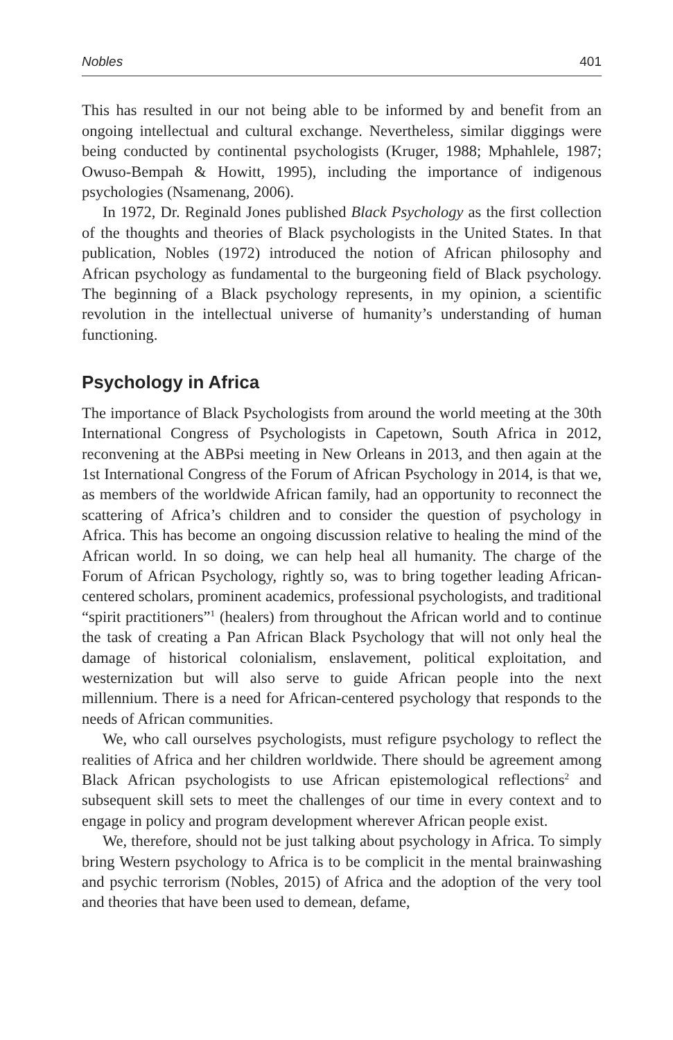Nobles 401
This has resulted in our not being able to be informed by and benefit from an ongoing intellectual and cultural exchange. Nevertheless, similar diggings were being conducted by continental psychologists (Kruger, 1988; Mphahlele, 1987; Owuso-Bempah & Howitt, 1995), including the importance of indigenous psychologies (Nsamenang, 2006).
In 1972, Dr. Reginald Jones published Black Psychology as the first collection of the thoughts and theories of Black psychologists in the United States. In that publication, Nobles (1972) introduced the notion of African philosophy and African psychology as fundamental to the burgeoning field of Black psychology. The beginning of a Black psychology represents, in my opinion, a scientific revolution in the intellectual universe of humanity’s understanding of human functioning.
Psychology in Africa
The importance of Black Psychologists from around the world meeting at the 30th International Congress of Psychologists in Capetown, South Africa in 2012, reconvening at the ABPsi meeting in New Orleans in 2013, and then again at the 1st International Congress of the Forum of African Psychology in 2014, is that we, as members of the worldwide African family, had an opportunity to reconnect the scattering of Africa’s children and to consider the question of psychology in Africa. This has become an ongoing discussion relative to healing the mind of the African world. In so doing, we can help heal all humanity. The charge of the Forum of African Psychology, rightly so, was to bring together leading African-centered scholars, prominent academics, professional psychologists, and traditional “spirit practitioners”<sup>1</sup> (healers) from throughout the African world and to continue the task of creating a Pan African Black Psychology that will not only heal the damage of historical colonialism, enslavement, political exploitation, and westernization but will also serve to guide African people into the next millennium. There is a need for African-centered psychology that responds to the needs of African communities.
We, who call ourselves psychologists, must refigure psychology to reflect the realities of Africa and her children worldwide. There should be agreement among Black African psychologists to use African epistemological reflections<sup>2</sup> and subsequent skill sets to meet the challenges of our time in every context and to engage in policy and program development wherever African people exist.
We, therefore, should not be just talking about psychology in Africa. To simply bring Western psychology to Africa is to be complicit in the mental brainwashing and psychic terrorism (Nobles, 2015) of Africa and the adoption of the very tool and theories that have been used to demean, defame,